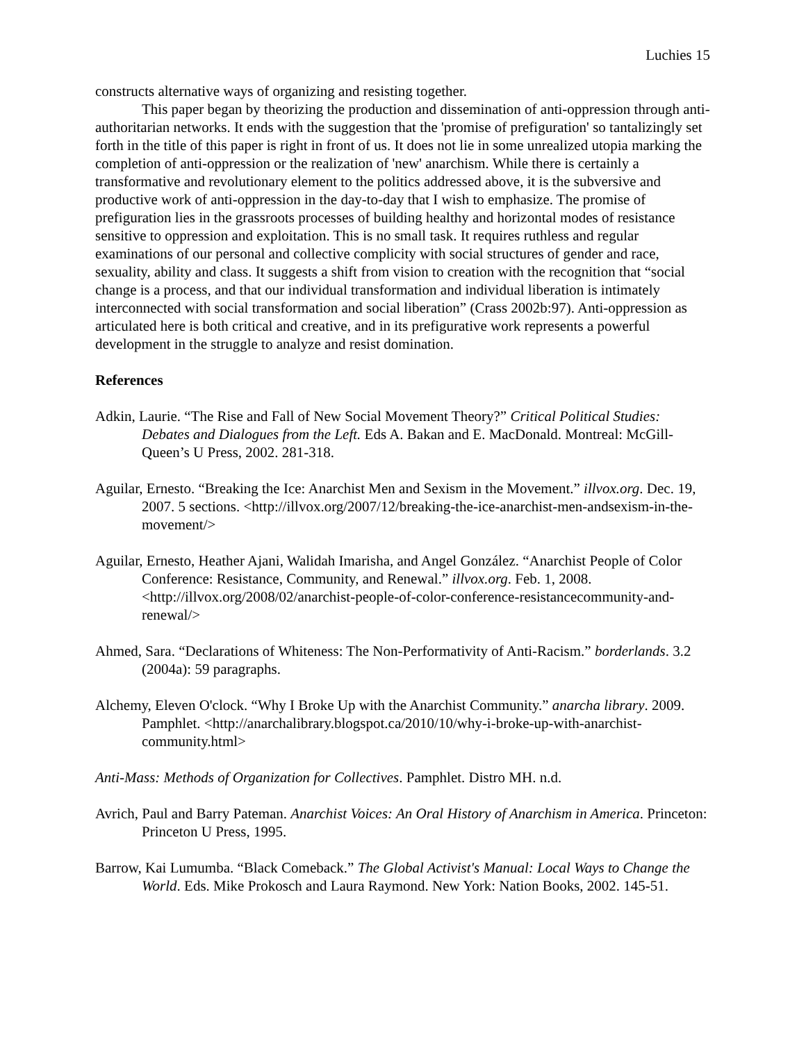Luchies 15
constructs alternative ways of organizing and resisting together.
This paper began by theorizing the production and dissemination of anti-oppression through anti-authoritarian networks. It ends with the suggestion that the 'promise of prefiguration' so tantalizingly set forth in the title of this paper is right in front of us. It does not lie in some unrealized utopia marking the completion of anti-oppression or the realization of 'new' anarchism. While there is certainly a transformative and revolutionary element to the politics addressed above, it is the subversive and productive work of anti-oppression in the day-to-day that I wish to emphasize. The promise of prefiguration lies in the grassroots processes of building healthy and horizontal modes of resistance sensitive to oppression and exploitation. This is no small task. It requires ruthless and regular examinations of our personal and collective complicity with social structures of gender and race, sexuality, ability and class. It suggests a shift from vision to creation with the recognition that “social change is a process, and that our individual transformation and individual liberation is intimately interconnected with social transformation and social liberation” (Crass 2002b:97). Anti-oppression as articulated here is both critical and creative, and in its prefigurative work represents a powerful development in the struggle to analyze and resist domination.
References
Adkin, Laurie. “The Rise and Fall of New Social Movement Theory?” Critical Political Studies: Debates and Dialogues from the Left. Eds A. Bakan and E. MacDonald. Montreal: McGill-Queen’s U Press, 2002. 281-318.
Aguilar, Ernesto. “Breaking the Ice: Anarchist Men and Sexism in the Movement.” illvox.org. Dec. 19, 2007. 5 sections. <http://illvox.org/2007/12/breaking-the-ice-anarchist-men-andsexism-in-the-movement/>
Aguilar, Ernesto, Heather Ajani, Walidah Imarisha, and Angel González. “Anarchist People of Color Conference: Resistance, Community, and Renewal.” illvox.org. Feb. 1, 2008. <http://illvox.org/2008/02/anarchist-people-of-color-conference-resistancecommunity-and-renewal/>
Ahmed, Sara. “Declarations of Whiteness: The Non-Performativity of Anti-Racism.” borderlands. 3.2 (2004a): 59 paragraphs.
Alchemy, Eleven O'clock. “Why I Broke Up with the Anarchist Community.” anarcha library. 2009. Pamphlet. <http://anarchalibrary.blogspot.ca/2010/10/why-i-broke-up-with-anarchist-community.html>
Anti-Mass: Methods of Organization for Collectives. Pamphlet. Distro MH. n.d.
Avrich, Paul and Barry Pateman. Anarchist Voices: An Oral History of Anarchism in America. Princeton: Princeton U Press, 1995.
Barrow, Kai Lumumba. “Black Comeback.” The Global Activist's Manual: Local Ways to Change the World. Eds. Mike Prokosch and Laura Raymond. New York: Nation Books, 2002. 145-51.